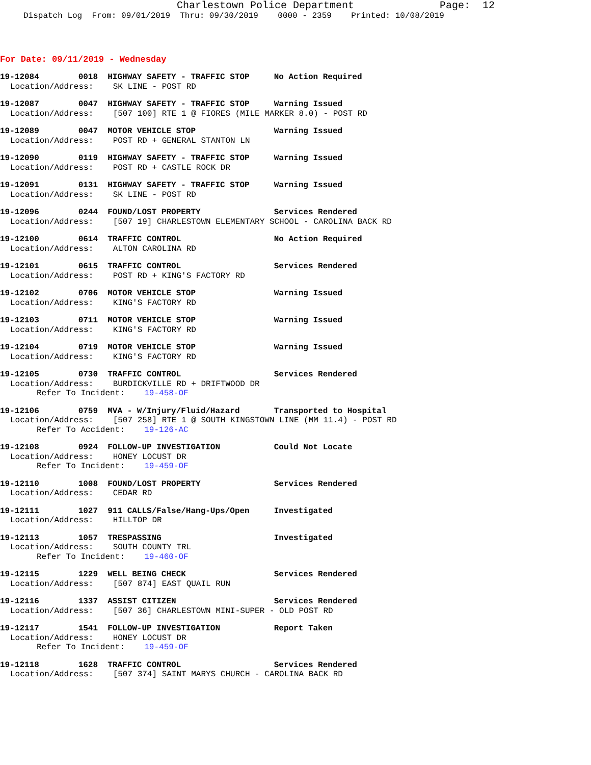Charlestown Police Department Page: 12
Dispatch Log From: 09/01/2019 Thru: 09/30/2019 0000 - 2359 Printed: 10/08/2019
For Date: 09/11/2019 - Wednesday
19-12084 0018 HIGHWAY SAFETY - TRAFFIC STOP No Action Required
Location/Address: SK LINE - POST RD
19-12087 0047 HIGHWAY SAFETY - TRAFFIC STOP Warning Issued
Location/Address: [507 100] RTE 1 @ FIORES (MILE MARKER 8.0) - POST RD
19-12089 0047 MOTOR VEHICLE STOP Warning Issued
Location/Address: POST RD + GENERAL STANTON LN
19-12090 0119 HIGHWAY SAFETY - TRAFFIC STOP Warning Issued
Location/Address: POST RD + CASTLE ROCK DR
19-12091 0131 HIGHWAY SAFETY - TRAFFIC STOP Warning Issued
Location/Address: SK LINE - POST RD
19-12096 0244 FOUND/LOST PROPERTY Services Rendered
Location/Address: [507 19] CHARLESTOWN ELEMENTARY SCHOOL - CAROLINA BACK RD
19-12100 0614 TRAFFIC CONTROL No Action Required
Location/Address: ALTON CAROLINA RD
19-12101 0615 TRAFFIC CONTROL Services Rendered
Location/Address: POST RD + KING'S FACTORY RD
19-12102 0706 MOTOR VEHICLE STOP Warning Issued
Location/Address: KING'S FACTORY RD
19-12103 0711 MOTOR VEHICLE STOP Warning Issued
Location/Address: KING'S FACTORY RD
19-12104 0719 MOTOR VEHICLE STOP Warning Issued
Location/Address: KING'S FACTORY RD
19-12105 0730 TRAFFIC CONTROL Services Rendered
Location/Address: BURDICKVILLE RD + DRIFTWOOD DR
Refer To Incident: 19-458-OF
19-12106 0759 MVA - W/Injury/Fluid/Hazard Transported to Hospital
Location/Address: [507 258] RTE 1 @ SOUTH KINGSTOWN LINE (MM 11.4) - POST RD
Refer To Accident: 19-126-AC
19-12108 0924 FOLLOW-UP INVESTIGATION Could Not Locate
Location/Address: HONEY LOCUST DR
Refer To Incident: 19-459-OF
19-12110 1008 FOUND/LOST PROPERTY Services Rendered
Location/Address: CEDAR RD
19-12111 1027 911 CALLS/False/Hang-Ups/Open Investigated
Location/Address: HILLTOP DR
19-12113 1057 TRESPASSING Investigated
Location/Address: SOUTH COUNTY TRL
Refer To Incident: 19-460-OF
19-12115 1229 WELL BEING CHECK Services Rendered
Location/Address: [507 874] EAST QUAIL RUN
19-12116 1337 ASSIST CITIZEN Services Rendered
Location/Address: [507 36] CHARLESTOWN MINI-SUPER - OLD POST RD
19-12117 1541 FOLLOW-UP INVESTIGATION Report Taken
Location/Address: HONEY LOCUST DR
Refer To Incident: 19-459-OF
19-12118 1628 TRAFFIC CONTROL Services Rendered
Location/Address: [507 374] SAINT MARYS CHURCH - CAROLINA BACK RD